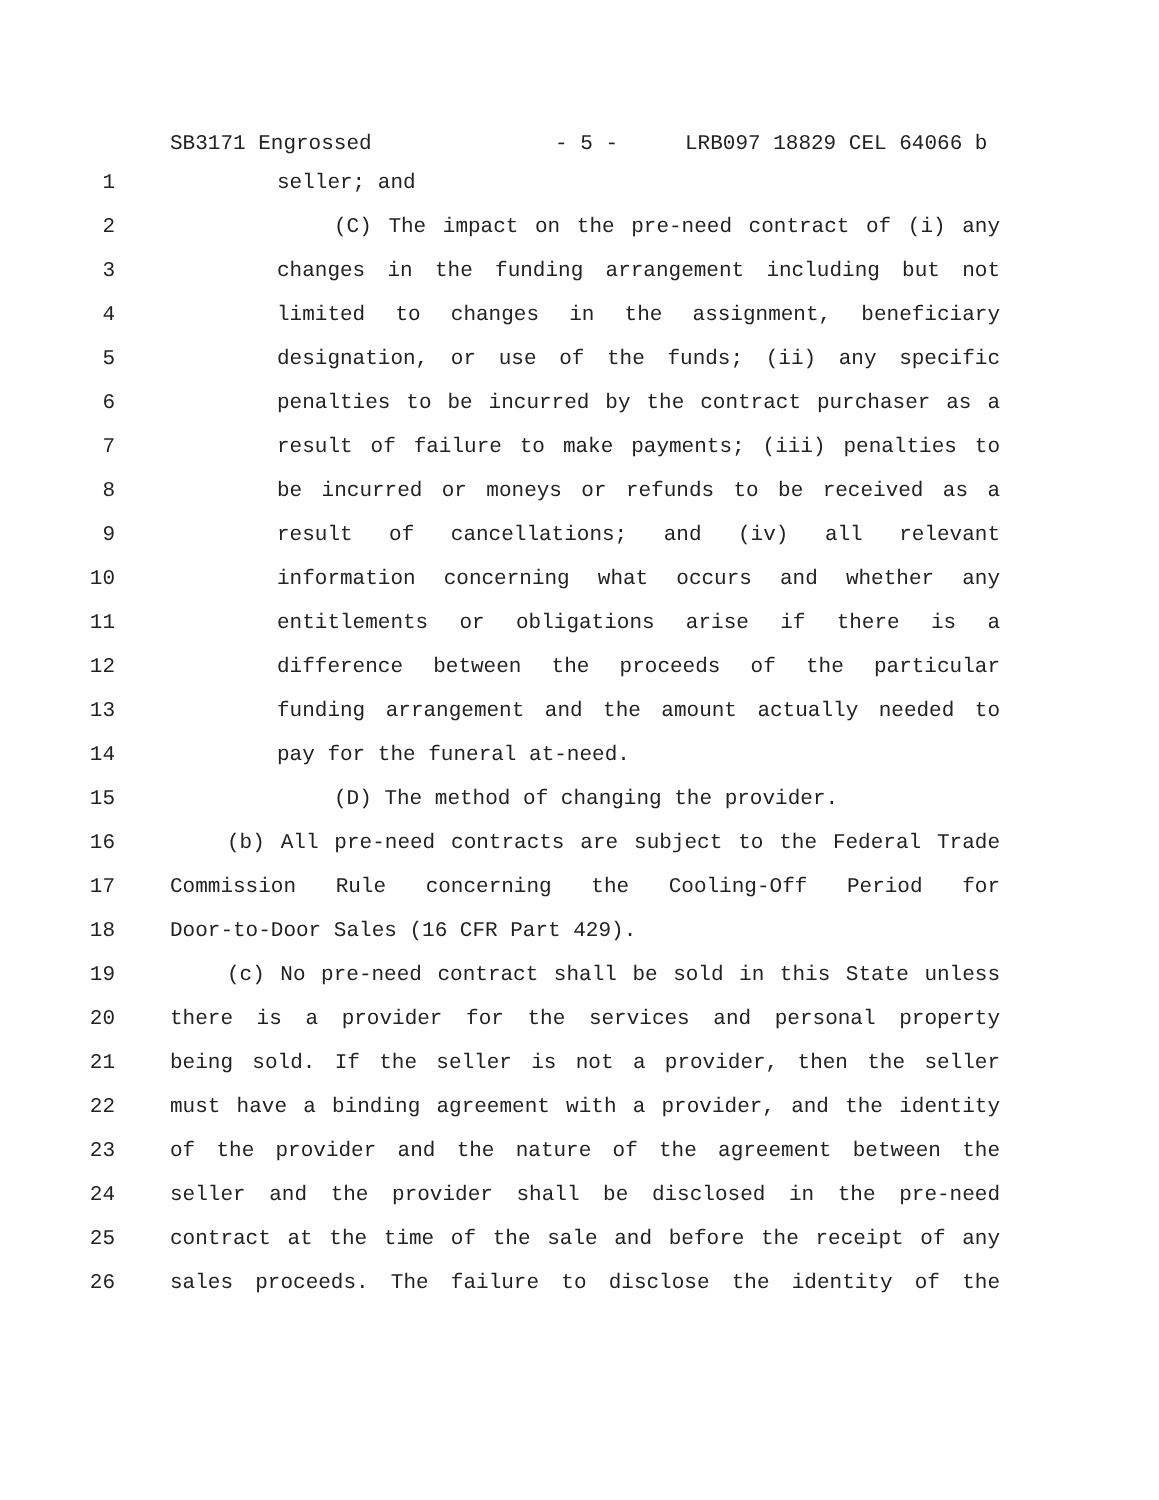SB3171 Engrossed - 5 - LRB097 18829 CEL 64066 b
1 seller; and
2 (C) The impact on the pre-need contract of (i) any
3 changes in the funding arrangement including but not
4 limited to changes in the assignment, beneficiary
5 designation, or use of the funds; (ii) any specific
6 penalties to be incurred by the contract purchaser as a
7 result of failure to make payments; (iii) penalties to
8 be incurred or moneys or refunds to be received as a
9 result of cancellations; and (iv) all relevant
10 information concerning what occurs and whether any
11 entitlements or obligations arise if there is a
12 difference between the proceeds of the particular
13 funding arrangement and the amount actually needed to
14 pay for the funeral at-need.
15 (D) The method of changing the provider.
16 (b) All pre-need contracts are subject to the Federal Trade
17 Commission Rule concerning the Cooling-Off Period for
18 Door-to-Door Sales (16 CFR Part 429).
19 (c) No pre-need contract shall be sold in this State unless
20 there is a provider for the services and personal property
21 being sold. If the seller is not a provider, then the seller
22 must have a binding agreement with a provider, and the identity
23 of the provider and the nature of the agreement between the
24 seller and the provider shall be disclosed in the pre-need
25 contract at the time of the sale and before the receipt of any
26 sales proceeds. The failure to disclose the identity of the